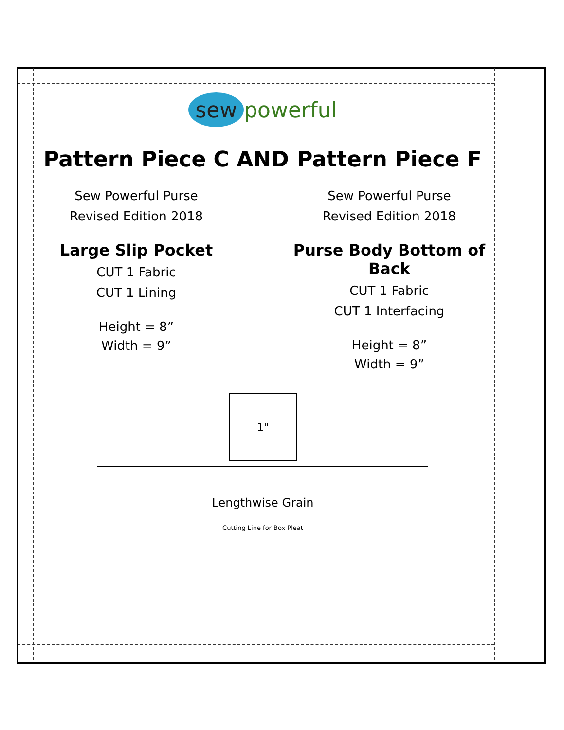sew powerful
Pattern Piece C
Sew Powerful Purse
Revised Edition 2018
Large Slip Pocket
CUT 1 Fabric
CUT 1 Lining
Height = 8”
Width = 9”
AND Pattern Piece F
Sew Powerful Purse
Revised Edition 2018
Purse Body Bottom of Back
CUT 1 Fabric
CUT 1 Interfacing
Height = 8”
Width = 9”
1"
Lengthwise Grain
Cutting Line for Box Pleat